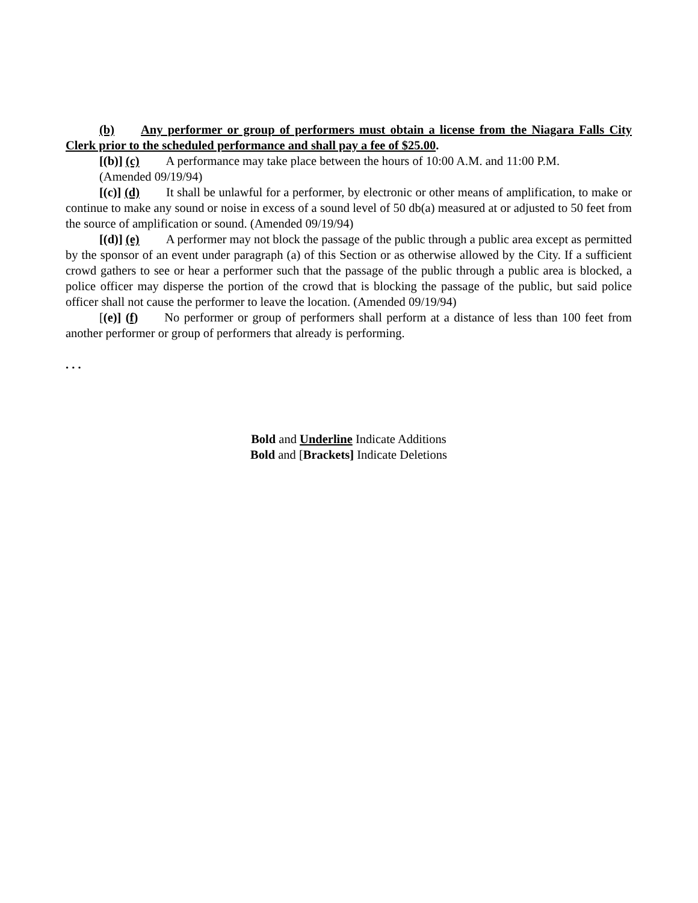(b) Any performer or group of performers must obtain a license from the Niagara Falls City Clerk prior to the scheduled performance and shall pay a fee of $25.00.
[(b)] (c) A performance may take place between the hours of 10:00 A.M. and 11:00 P.M.
(Amended 09/19/94)
[(c)] (d) It shall be unlawful for a performer, by electronic or other means of amplification, to make or continue to make any sound or noise in excess of a sound level of 50 db(a) measured at or adjusted to 50 feet from the source of amplification or sound. (Amended 09/19/94)
[(d)] (e) A performer may not block the passage of the public through a public area except as permitted by the sponsor of an event under paragraph (a) of this Section or as otherwise allowed by the City. If a sufficient crowd gathers to see or hear a performer such that the passage of the public through a public area is blocked, a police officer may disperse the portion of the crowd that is blocking the passage of the public, but said police officer shall not cause the performer to leave the location. (Amended 09/19/94)
[(e)] (f) No performer or group of performers shall perform at a distance of less than 100 feet from another performer or group of performers that already is performing.
. . .
Bold and Underline Indicate Additions
Bold and [Brackets] Indicate Deletions